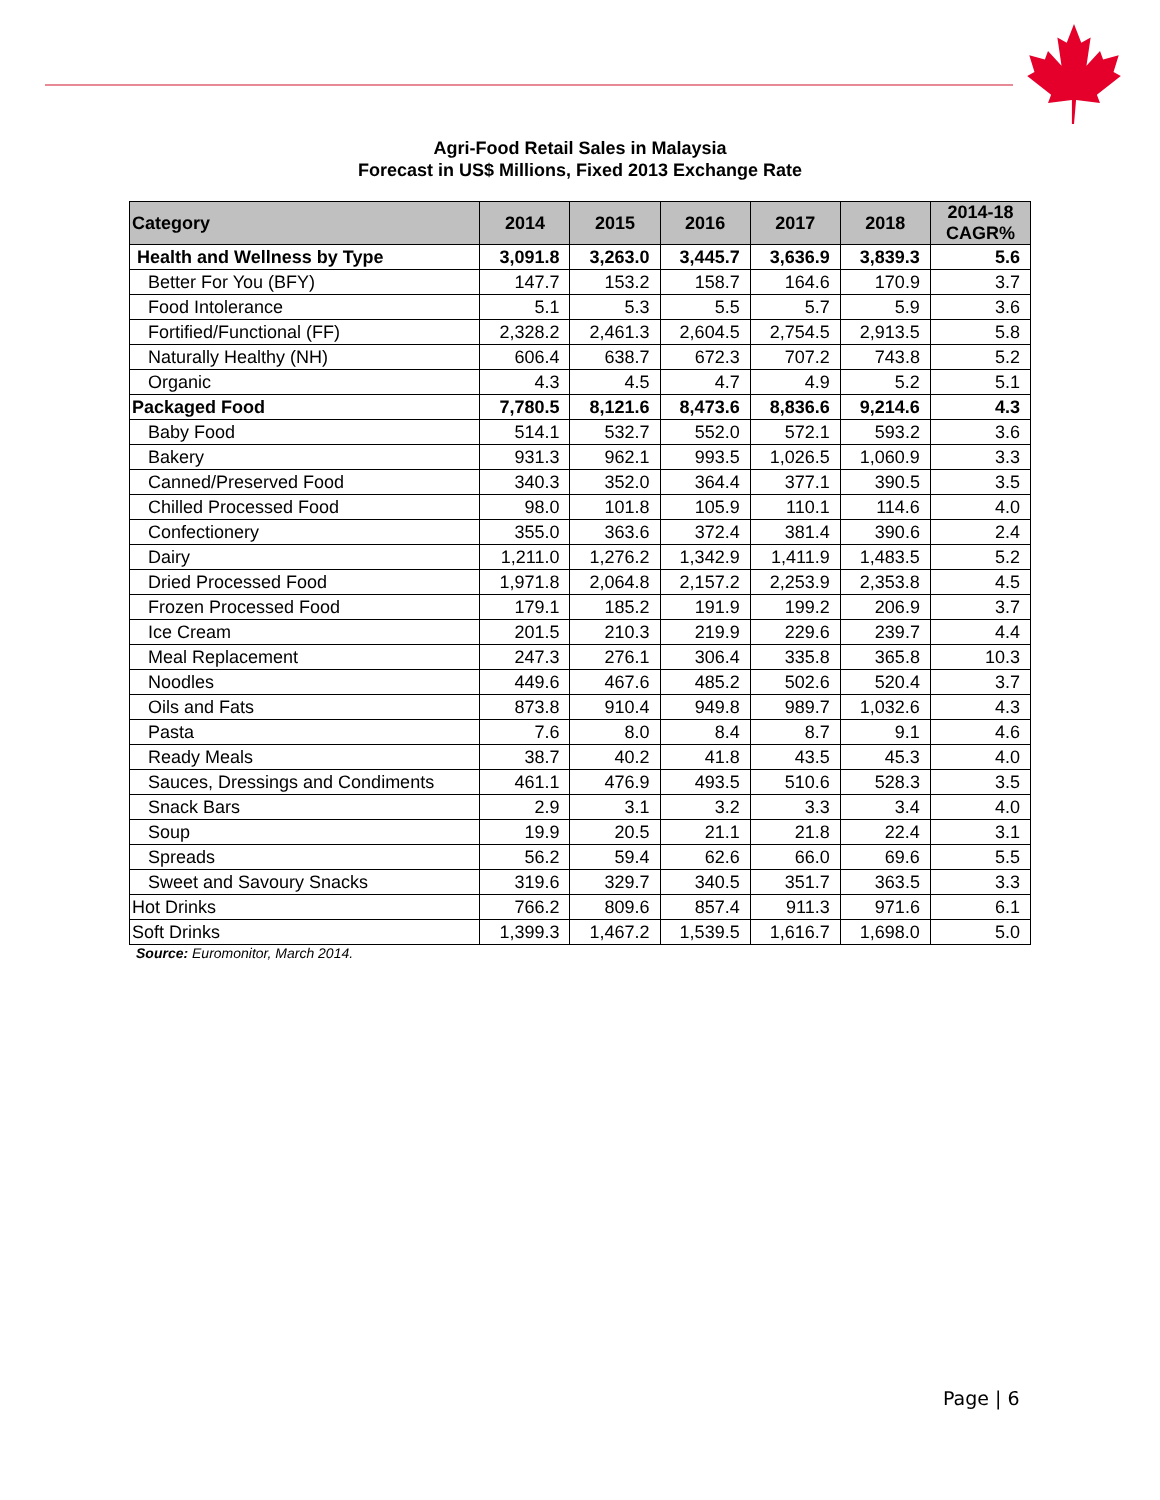Agri-Food Retail Sales in Malaysia
Forecast in US$ Millions, Fixed 2013 Exchange Rate
| Category | 2014 | 2015 | 2016 | 2017 | 2018 | 2014-18 CAGR% |
| --- | --- | --- | --- | --- | --- | --- |
| Health and Wellness by Type | 3,091.8 | 3,263.0 | 3,445.7 | 3,636.9 | 3,839.3 | 5.6 |
| Better For You (BFY) | 147.7 | 153.2 | 158.7 | 164.6 | 170.9 | 3.7 |
| Food Intolerance | 5.1 | 5.3 | 5.5 | 5.7 | 5.9 | 3.6 |
| Fortified/Functional (FF) | 2,328.2 | 2,461.3 | 2,604.5 | 2,754.5 | 2,913.5 | 5.8 |
| Naturally Healthy (NH) | 606.4 | 638.7 | 672.3 | 707.2 | 743.8 | 5.2 |
| Organic | 4.3 | 4.5 | 4.7 | 4.9 | 5.2 | 5.1 |
| Packaged Food | 7,780.5 | 8,121.6 | 8,473.6 | 8,836.6 | 9,214.6 | 4.3 |
| Baby Food | 514.1 | 532.7 | 552.0 | 572.1 | 593.2 | 3.6 |
| Bakery | 931.3 | 962.1 | 993.5 | 1,026.5 | 1,060.9 | 3.3 |
| Canned/Preserved Food | 340.3 | 352.0 | 364.4 | 377.1 | 390.5 | 3.5 |
| Chilled Processed Food | 98.0 | 101.8 | 105.9 | 110.1 | 114.6 | 4.0 |
| Confectionery | 355.0 | 363.6 | 372.4 | 381.4 | 390.6 | 2.4 |
| Dairy | 1,211.0 | 1,276.2 | 1,342.9 | 1,411.9 | 1,483.5 | 5.2 |
| Dried Processed Food | 1,971.8 | 2,064.8 | 2,157.2 | 2,253.9 | 2,353.8 | 4.5 |
| Frozen Processed Food | 179.1 | 185.2 | 191.9 | 199.2 | 206.9 | 3.7 |
| Ice Cream | 201.5 | 210.3 | 219.9 | 229.6 | 239.7 | 4.4 |
| Meal Replacement | 247.3 | 276.1 | 306.4 | 335.8 | 365.8 | 10.3 |
| Noodles | 449.6 | 467.6 | 485.2 | 502.6 | 520.4 | 3.7 |
| Oils and Fats | 873.8 | 910.4 | 949.8 | 989.7 | 1,032.6 | 4.3 |
| Pasta | 7.6 | 8.0 | 8.4 | 8.7 | 9.1 | 4.6 |
| Ready Meals | 38.7 | 40.2 | 41.8 | 43.5 | 45.3 | 4.0 |
| Sauces, Dressings and Condiments | 461.1 | 476.9 | 493.5 | 510.6 | 528.3 | 3.5 |
| Snack Bars | 2.9 | 3.1 | 3.2 | 3.3 | 3.4 | 4.0 |
| Soup | 19.9 | 20.5 | 21.1 | 21.8 | 22.4 | 3.1 |
| Spreads | 56.2 | 59.4 | 62.6 | 66.0 | 69.6 | 5.5 |
| Sweet and Savoury Snacks | 319.6 | 329.7 | 340.5 | 351.7 | 363.5 | 3.3 |
| Hot Drinks | 766.2 | 809.6 | 857.4 | 911.3 | 971.6 | 6.1 |
| Soft Drinks | 1,399.3 | 1,467.2 | 1,539.5 | 1,616.7 | 1,698.0 | 5.0 |
Source: Euromonitor, March 2014.
Page | 6